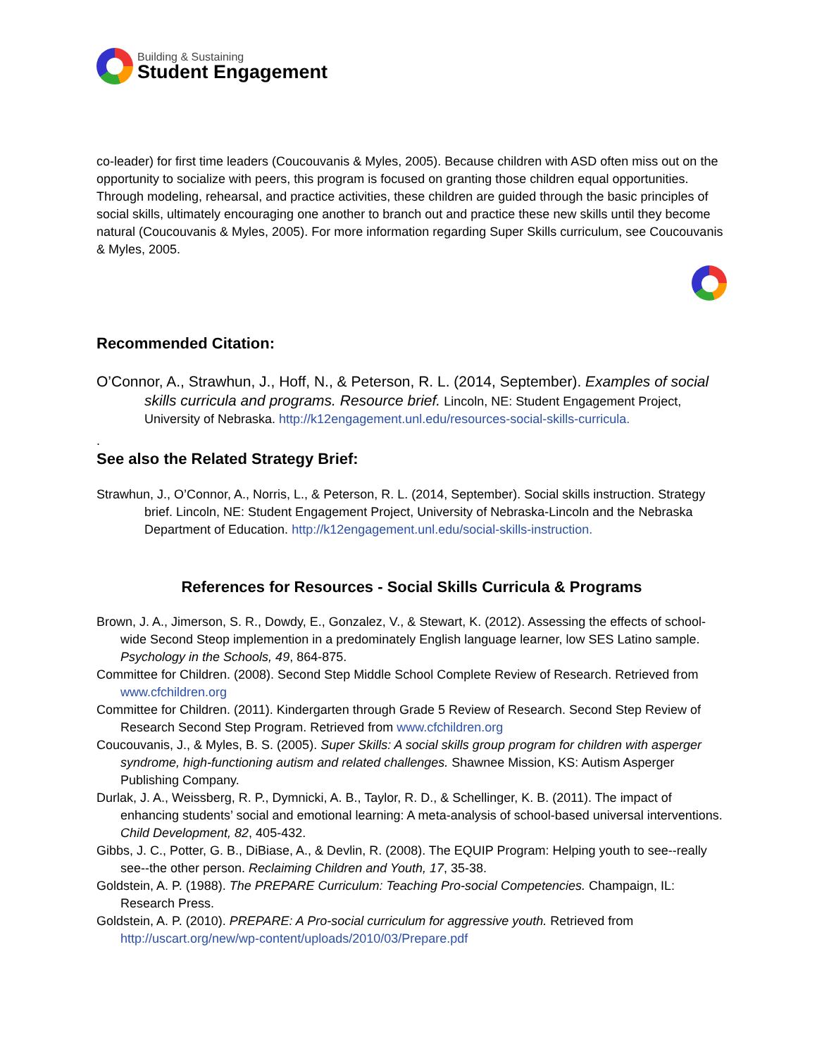Building & Sustaining
Student Engagement
co-leader) for first time leaders (Coucouvanis & Myles, 2005). Because children with ASD often miss out on the opportunity to socialize with peers, this program is focused on granting those children equal opportunities. Through modeling, rehearsal, and practice activities, these children are guided through the basic principles of social skills, ultimately encouraging one another to branch out and practice these new skills until they become natural (Coucouvanis & Myles, 2005). For more information regarding Super Skills curriculum, see Coucouvanis & Myles, 2005.
Recommended Citation:
O’Connor, A., Strawhun, J., Hoff, N., & Peterson, R. L. (2014, September). Examples of social skills curricula and programs. Resource brief. Lincoln, NE: Student Engagement Project, University of Nebraska. http://k12engagement.unl.edu/resources-social-skills-curricula.
.
See also the Related Strategy Brief:
Strawhun, J., O’Connor, A., Norris, L., & Peterson, R. L. (2014, September). Social skills instruction. Strategy brief. Lincoln, NE: Student Engagement Project, University of Nebraska-Lincoln and the Nebraska Department of Education. http://k12engagement.unl.edu/social-skills-instruction.
References for Resources - Social Skills Curricula & Programs
Brown, J. A., Jimerson, S. R., Dowdy, E., Gonzalez, V., & Stewart, K. (2012). Assessing the effects of school-wide Second Steop implemention in a predominately English language learner, low SES Latino sample. Psychology in the Schools, 49, 864-875.
Committee for Children. (2008). Second Step Middle School Complete Review of Research. Retrieved from www.cfchildren.org
Committee for Children. (2011). Kindergarten through Grade 5 Review of Research. Second Step Review of Research Second Step Program. Retrieved from www.cfchildren.org
Coucouvanis, J., & Myles, B. S. (2005). Super Skills: A social skills group program for children with asperger syndrome, high-functioning autism and related challenges. Shawnee Mission, KS: Autism Asperger Publishing Company.
Durlak, J. A., Weissberg, R. P., Dymnicki, A. B., Taylor, R. D., & Schellinger, K. B. (2011). The impact of enhancing students’ social and emotional learning: A meta-analysis of school-based universal interventions. Child Development, 82, 405-432.
Gibbs, J. C., Potter, G. B., DiBiase, A., & Devlin, R. (2008). The EQUIP Program: Helping youth to see--really see--the other person. Reclaiming Children and Youth, 17, 35-38.
Goldstein, A. P. (1988). The PREPARE Curriculum: Teaching Pro-social Competencies. Champaign, IL: Research Press.
Goldstein, A. P. (2010). PREPARE: A Pro-social curriculum for aggressive youth. Retrieved from http://uscart.org/new/wp-content/uploads/2010/03/Prepare.pdf